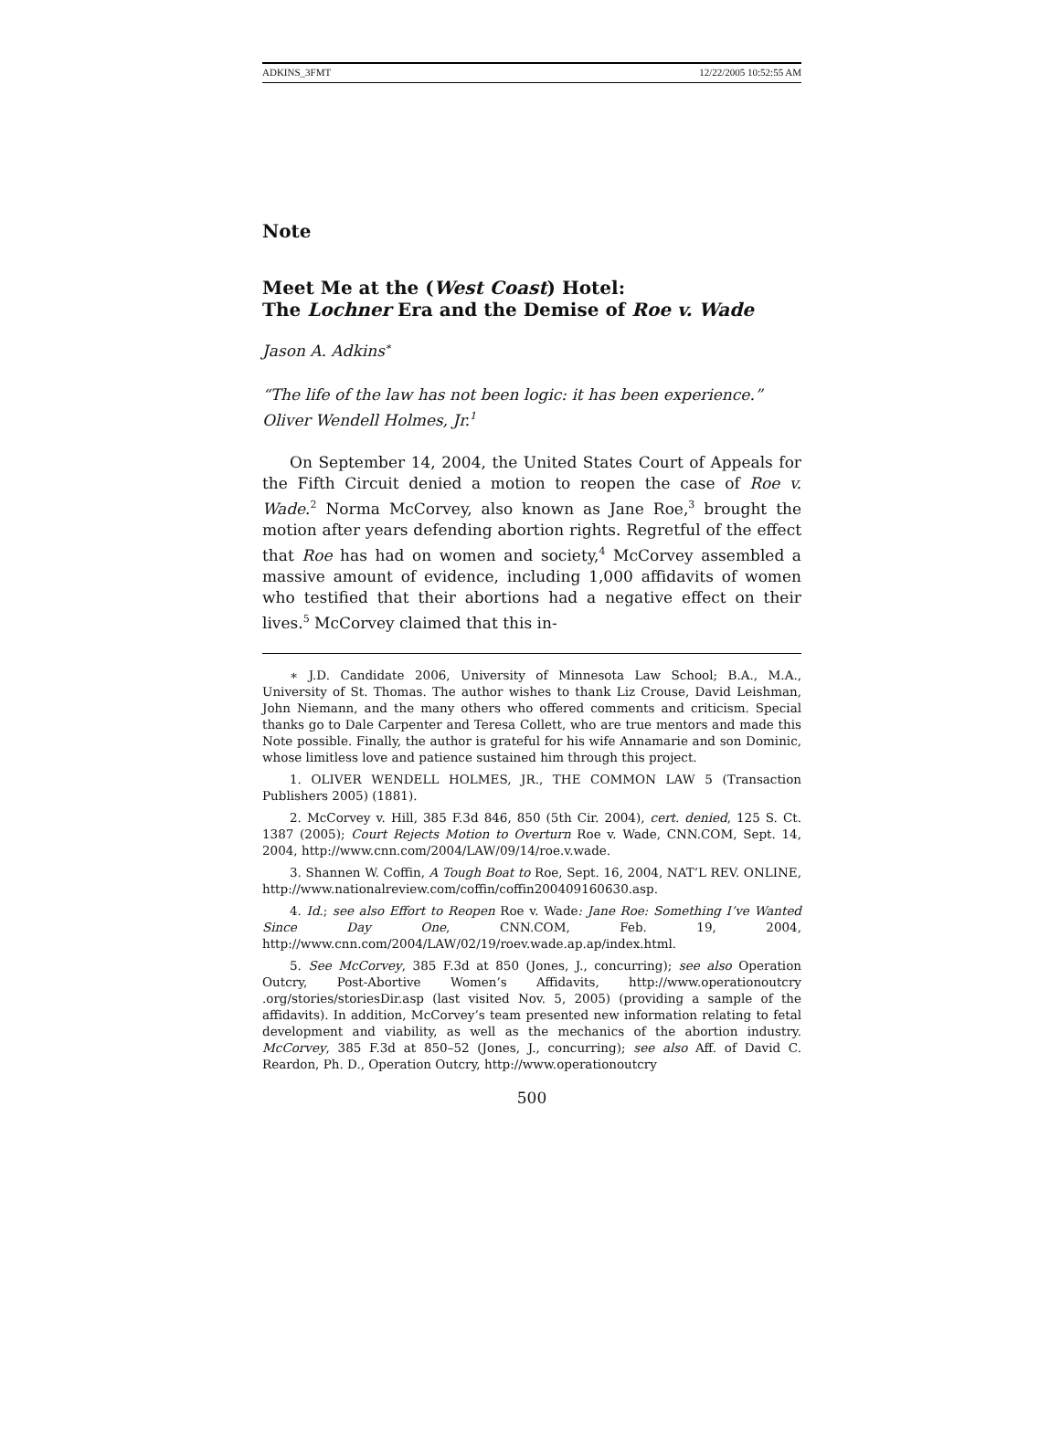ADKINS_3FMT 12/22/2005 10:52:55 AM
Note
Meet Me at the (West Coast) Hotel:
The Lochner Era and the Demise of Roe v. Wade
Jason A. Adkins<sup>∗</sup>
“The life of the law has not been logic: it has been experience.”
Oliver Wendell Holmes, Jr.<sup>1</sup>
On September 14, 2004, the United States Court of Appeals for the Fifth Circuit denied a motion to reopen the case of Roe v. Wade.<sup>2</sup> Norma McCorvey, also known as Jane Roe,<sup>3</sup> brought the motion after years defending abortion rights. Regretful of the effect that Roe has had on women and society,<sup>4</sup> McCorvey assembled a massive amount of evidence, including 1,000 affidavits of women who testified that their abortions had a negative effect on their lives.<sup>5</sup> McCorvey claimed that this in-
∗ J.D. Candidate 2006, University of Minnesota Law School; B.A., M.A., University of St. Thomas. The author wishes to thank Liz Crouse, David Leishman, John Niemann, and the many others who offered comments and criticism. Special thanks go to Dale Carpenter and Teresa Collett, who are true mentors and made this Note possible. Finally, the author is grateful for his wife Annamarie and son Dominic, whose limitless love and patience sustained him through this project.
1. OLIVER WENDELL HOLMES, JR., THE COMMON LAW 5 (Transaction Publishers 2005) (1881).
2. McCorvey v. Hill, 385 F.3d 846, 850 (5th Cir. 2004), cert. denied, 125 S. Ct. 1387 (2005); Court Rejects Motion to Overturn Roe v. Wade, CNN.COM, Sept. 14, 2004, http://www.cnn.com/2004/LAW/09/14/roe.v.wade.
3. Shannen W. Coffin, A Tough Boat to Roe, Sept. 16, 2004, NAT’L REV. ONLINE, http://www.nationalreview.com/coffin/coffin200409160630.asp.
4. Id.; see also Effort to Reopen Roe v. Wade: Jane Roe: Something I’ve Wanted Since Day One, CNN.COM, Feb. 19, 2004, http://www.cnn.com/2004/LAW/02/19/roev.wade.ap.ap/index.html.
5. See McCorvey, 385 F.3d at 850 (Jones, J., concurring); see also Operation Outcry, Post-Abortive Women’s Affidavits, http://www.operationoutcry .org/stories/storiesDir.asp (last visited Nov. 5, 2005) (providing a sample of the affidavits). In addition, McCorvey’s team presented new information relating to fetal development and viability, as well as the mechanics of the abortion industry. McCorvey, 385 F.3d at 850–52 (Jones, J., concurring); see also Aff. of David C. Reardon, Ph. D., Operation Outcry, http://www.operationoutcry
500